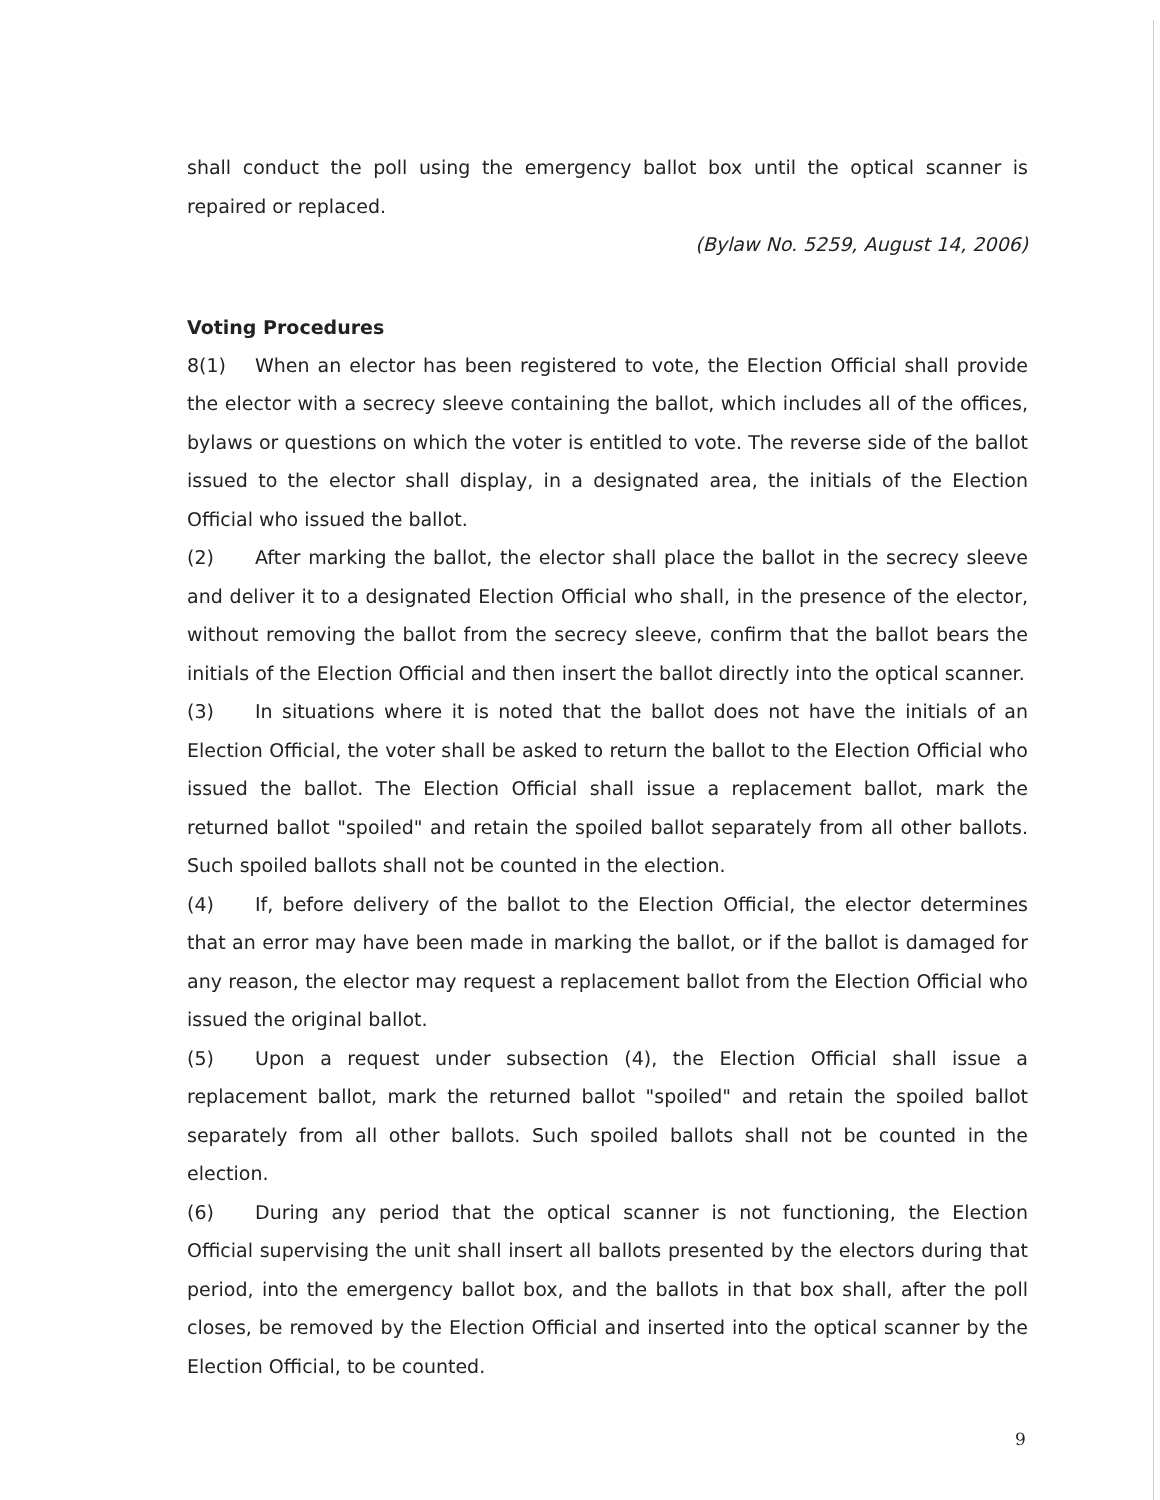shall conduct the poll using the emergency ballot box until the optical scanner is repaired or replaced.
(Bylaw No. 5259, August 14, 2006)
Voting Procedures
8(1) When an elector has been registered to vote, the Election Official shall provide the elector with a secrecy sleeve containing the ballot, which includes all of the offices, bylaws or questions on which the voter is entitled to vote. The reverse side of the ballot issued to the elector shall display, in a designated area, the initials of the Election Official who issued the ballot.
(2) After marking the ballot, the elector shall place the ballot in the secrecy sleeve and deliver it to a designated Election Official who shall, in the presence of the elector, without removing the ballot from the secrecy sleeve, confirm that the ballot bears the initials of the Election Official and then insert the ballot directly into the optical scanner.
(3) In situations where it is noted that the ballot does not have the initials of an Election Official, the voter shall be asked to return the ballot to the Election Official who issued the ballot. The Election Official shall issue a replacement ballot, mark the returned ballot "spoiled" and retain the spoiled ballot separately from all other ballots. Such spoiled ballots shall not be counted in the election.
(4) If, before delivery of the ballot to the Election Official, the elector determines that an error may have been made in marking the ballot, or if the ballot is damaged for any reason, the elector may request a replacement ballot from the Election Official who issued the original ballot.
(5) Upon a request under subsection (4), the Election Official shall issue a replacement ballot, mark the returned ballot "spoiled" and retain the spoiled ballot separately from all other ballots. Such spoiled ballots shall not be counted in the election.
(6) During any period that the optical scanner is not functioning, the Election Official supervising the unit shall insert all ballots presented by the electors during that period, into the emergency ballot box, and the ballots in that box shall, after the poll closes, be removed by the Election Official and inserted into the optical scanner by the Election Official, to be counted.
9